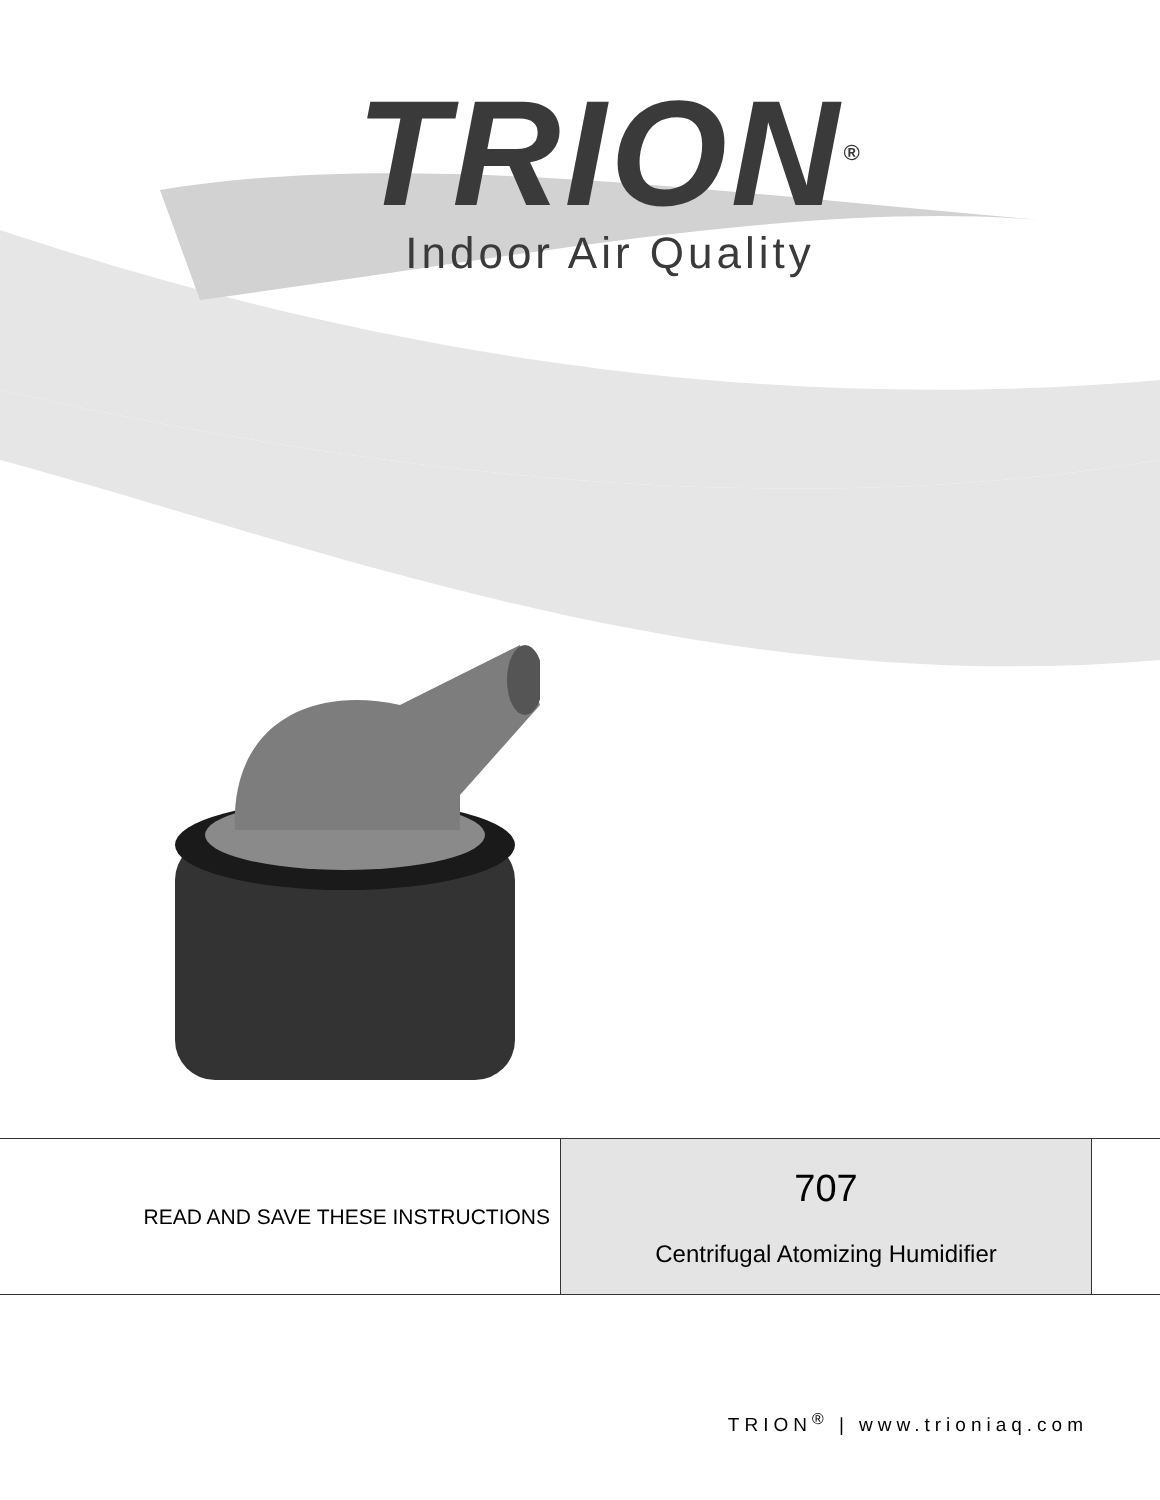TRION<sup>®</sup>
Indoor Air Quality
READ AND SAVE THESE INSTRUCTIONS
707
Centrifugal Atomizing Humidifier
TRION<sup>®</sup> | www.trioniaq.com